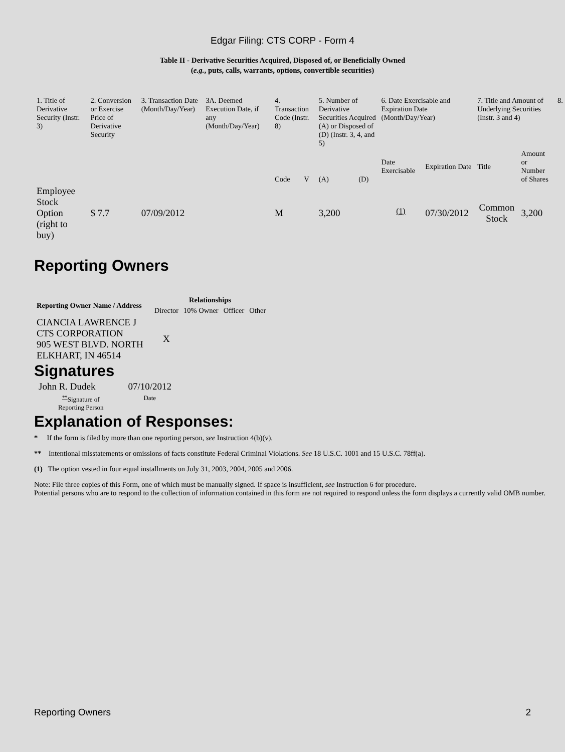Edgar Filing: CTS CORP - Form 4
Table II - Derivative Securities Acquired, Disposed of, or Beneficially Owned
(e.g., puts, calls, warrants, options, convertible securities)
| 1. Title of Derivative Security (Instr. 3) | 2. Conversion or Exercise Price of Derivative Security | 3. Transaction Date (Month/Day/Year) | 3A. Deemed Execution Date, if any (Month/Day/Year) | 4. Transaction Code (Instr. 8) | | 5. Number of Derivative Securities Acquired (A) or Disposed of (D) (Instr. 3, 4, and 5) | | 6. Date Exercisable and Expiration Date (Month/Day/Year) | | 7. Title and Amount of Underlying Securities (Instr. 3 and 4) | | 8. |
| --- | --- | --- | --- | --- | --- | --- | --- | --- | --- | --- | --- | --- |
| | | | | Code | V | (A) | (D) | Date Exercisable | Expiration Date | Title | Amount or Number of Shares | |
| Employee Stock Option (right to buy) | $ 7.7 | 07/09/2012 | | M | | 3,200 | | <sup>(1)</sup> | 07/30/2012 | Common Stock | 3,200 | |
Reporting Owners
| Reporting Owner Name / Address | Relationships | | | |
| --- | --- | --- | --- | --- |
| | Director | 10% Owner | Officer | Other |
| CIANCIA LAWRENCE J CTS CORPORATION 905 WEST BLVD. NORTH ELKHART, IN 46514 | X | | | |
Signatures
| John R. Dudek | 07/10/2012 |
| <sup>**</sup> Signature of Reporting Person | Date |
Explanation of Responses:
* If the form is filed by more than one reporting person, see Instruction 4(b)(v).
** Intentional misstatements or omissions of facts constitute Federal Criminal Violations. See 18 U.S.C. 1001 and 15 U.S.C. 78ff(a).
(1) The option vested in four equal installments on July 31, 2003, 2004, 2005 and 2006.
Note: File three copies of this Form, one of which must be manually signed. If space is insufficient, see Instruction 6 for procedure.
Potential persons who are to respond to the collection of information contained in this form are not required to respond unless the form displays a currently valid OMB number.
Reporting Owners 2